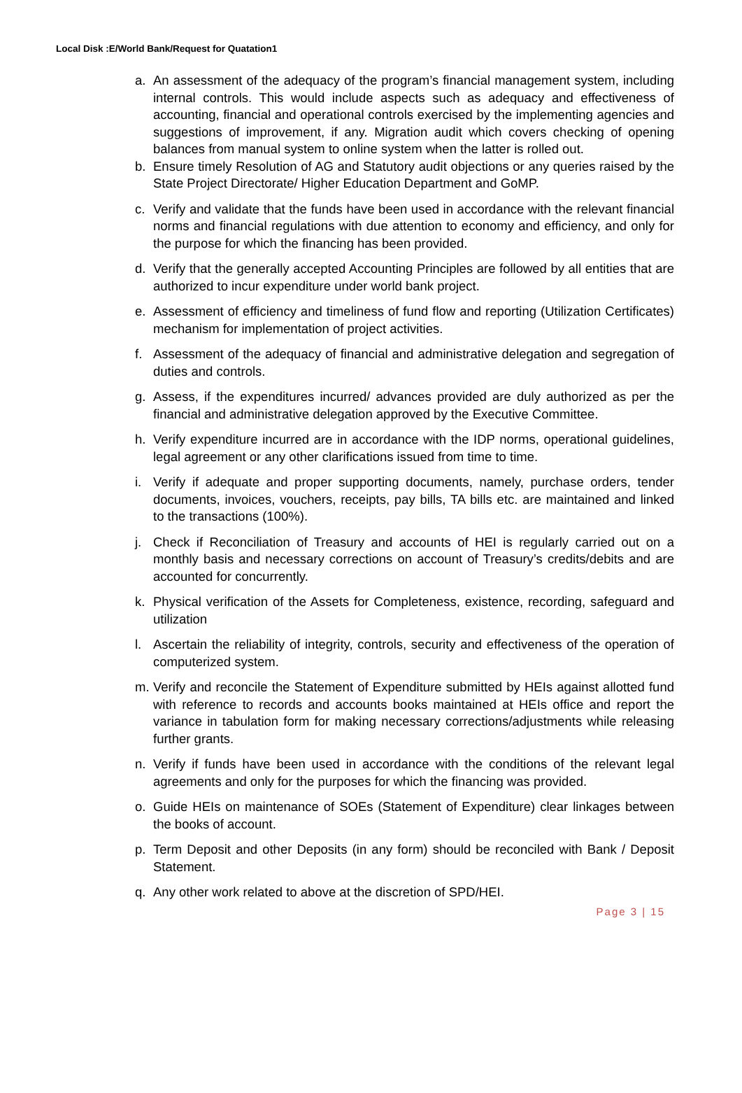Local Disk :E/World Bank/Request for Quatation1
a. An assessment of the adequacy of the program’s financial management system, including internal controls. This would include aspects such as adequacy and effectiveness of accounting, financial and operational controls exercised by the implementing agencies and suggestions of improvement, if any. Migration audit which covers checking of opening balances from manual system to online system when the latter is rolled out.
b. Ensure timely Resolution of AG and Statutory audit objections or any queries raised by the State Project Directorate/ Higher Education Department and GoMP.
c. Verify and validate that the funds have been used in accordance with the relevant financial norms and financial regulations with due attention to economy and efficiency, and only for the purpose for which the financing has been provided.
d. Verify that the generally accepted Accounting Principles are followed by all entities that are authorized to incur expenditure under world bank project.
e. Assessment of efficiency and timeliness of fund flow and reporting (Utilization Certificates) mechanism for implementation of project activities.
f. Assessment of the adequacy of financial and administrative delegation and segregation of duties and controls.
g. Assess, if the expenditures incurred/ advances provided are duly authorized as per the financial and administrative delegation approved by the Executive Committee.
h. Verify expenditure incurred are in accordance with the IDP norms, operational guidelines, legal agreement or any other clarifications issued from time to time.
i. Verify if adequate and proper supporting documents, namely, purchase orders, tender documents, invoices, vouchers, receipts, pay bills, TA bills etc. are maintained and linked to the transactions (100%).
j. Check if Reconciliation of Treasury and accounts of HEI is regularly carried out on a monthly basis and necessary corrections on account of Treasury’s credits/debits and are accounted for concurrently.
k. Physical verification of the Assets for Completeness, existence, recording, safeguard and utilization
l. Ascertain the reliability of integrity, controls, security and effectiveness of the operation of computerized system.
m. Verify and reconcile the Statement of Expenditure submitted by HEIs against allotted fund with reference to records and accounts books maintained at HEIs office and report the variance in tabulation form for making necessary corrections/adjustments while releasing further grants.
n. Verify if funds have been used in accordance with the conditions of the relevant legal agreements and only for the purposes for which the financing was provided.
o. Guide HEIs on maintenance of SOEs (Statement of Expenditure) clear linkages between the books of account.
p. Term Deposit and other Deposits (in any form) should be reconciled with Bank / Deposit Statement.
q. Any other work related to above at the discretion of SPD/HEI.
Page 3 | 15